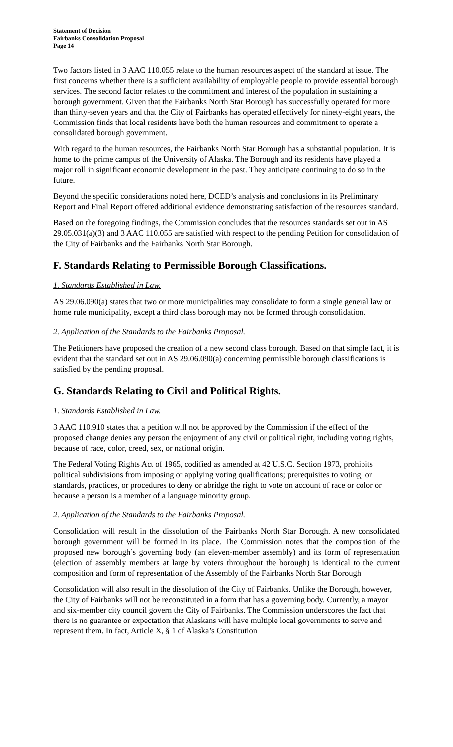Statement of Decision
Fairbanks Consolidation Proposal
Page 14
Two factors listed in 3 AAC 110.055 relate to the human resources aspect of the standard at issue. The first concerns whether there is a sufficient availability of employable people to provide essential borough services. The second factor relates to the commitment and interest of the population in sustaining a borough government. Given that the Fairbanks North Star Borough has successfully operated for more than thirty-seven years and that the City of Fairbanks has operated effectively for ninety-eight years, the Commission finds that local residents have both the human resources and commitment to operate a consolidated borough government.
With regard to the human resources, the Fairbanks North Star Borough has a substantial population. It is home to the prime campus of the University of Alaska. The Borough and its residents have played a major roll in significant economic development in the past. They anticipate continuing to do so in the future.
Beyond the specific considerations noted here, DCED’s analysis and conclusions in its Preliminary Report and Final Report offered additional evidence demonstrating satisfaction of the resources standard.
Based on the foregoing findings, the Commission concludes that the resources standards set out in AS 29.05.031(a)(3) and 3 AAC 110.055 are satisfied with respect to the pending Petition for consolidation of the City of Fairbanks and the Fairbanks North Star Borough.
F. Standards Relating to Permissible Borough Classifications.
1. Standards Established in Law.
AS 29.06.090(a) states that two or more municipalities may consolidate to form a single general law or home rule municipality, except a third class borough may not be formed through consolidation.
2. Application of the Standards to the Fairbanks Proposal.
The Petitioners have proposed the creation of a new second class borough. Based on that simple fact, it is evident that the standard set out in AS 29.06.090(a) concerning permissible borough classifications is satisfied by the pending proposal.
G. Standards Relating to Civil and Political Rights.
1. Standards Established in Law.
3 AAC 110.910 states that a petition will not be approved by the Commission if the effect of the proposed change denies any person the enjoyment of any civil or political right, including voting rights, because of race, color, creed, sex, or national origin.
The Federal Voting Rights Act of 1965, codified as amended at 42 U.S.C. Section 1973, prohibits political subdivisions from imposing or applying voting qualifications; prerequisites to voting; or standards, practices, or procedures to deny or abridge the right to vote on account of race or color or because a person is a member of a language minority group.
2. Application of the Standards to the Fairbanks Proposal.
Consolidation will result in the dissolution of the Fairbanks North Star Borough. A new consolidated borough government will be formed in its place. The Commission notes that the composition of the proposed new borough’s governing body (an eleven-member assembly) and its form of representation (election of assembly members at large by voters throughout the borough) is identical to the current composition and form of representation of the Assembly of the Fairbanks North Star Borough.
Consolidation will also result in the dissolution of the City of Fairbanks. Unlike the Borough, however, the City of Fairbanks will not be reconstituted in a form that has a governing body. Currently, a mayor and six-member city council govern the City of Fairbanks. The Commission underscores the fact that there is no guarantee or expectation that Alaskans will have multiple local governments to serve and represent them. In fact, Article X, § 1 of Alaska’s Constitution